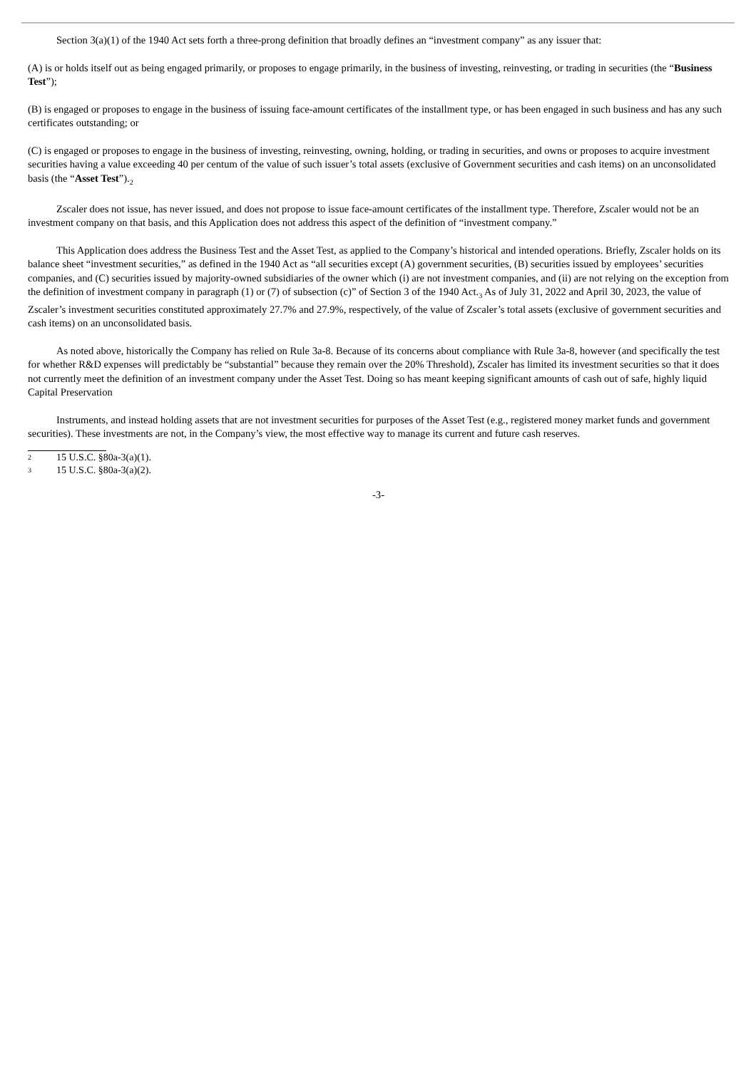Section 3(a)(1) of the 1940 Act sets forth a three-prong definition that broadly defines an “investment company” as any issuer that:
(A) is or holds itself out as being engaged primarily, or proposes to engage primarily, in the business of investing, reinvesting, or trading in securities (the “Business Test”);
(B) is engaged or proposes to engage in the business of issuing face-amount certificates of the installment type, or has been engaged in such business and has any such certificates outstanding; or
(C) is engaged or proposes to engage in the business of investing, reinvesting, owning, holding, or trading in securities, and owns or proposes to acquire investment securities having a value exceeding 40 per centum of the value of such issuer’s total assets (exclusive of Government securities and cash items) on an unconsolidated basis (the “Asset Test”).<sub>2</sub>
Zscaler does not issue, has never issued, and does not propose to issue face-amount certificates of the installment type. Therefore, Zscaler would not be an investment company on that basis, and this Application does not address this aspect of the definition of “investment company.”
This Application does address the Business Test and the Asset Test, as applied to the Company’s historical and intended operations. Briefly, Zscaler holds on its balance sheet “investment securities,” as defined in the 1940 Act as “all securities except (A) government securities, (B) securities issued by employees’ securities companies, and (C) securities issued by majority-owned subsidiaries of the owner which (i) are not investment companies, and (ii) are not relying on the exception from the definition of investment company in paragraph (1) or (7) of subsection (c)” of Section 3 of the 1940 Act.<sub>3</sub> As of July 31, 2022 and April 30, 2023, the value of Zscaler’s investment securities constituted approximately 27.7% and 27.9%, respectively, of the value of Zscaler’s total assets (exclusive of government securities and cash items) on an unconsolidated basis.
As noted above, historically the Company has relied on Rule 3a-8. Because of its concerns about compliance with Rule 3a-8, however (and specifically the test for whether R&D expenses will predictably be “substantial” because they remain over the 20% Threshold), Zscaler has limited its investment securities so that it does not currently meet the definition of an investment company under the Asset Test. Doing so has meant keeping significant amounts of cash out of safe, highly liquid Capital Preservation
Instruments, and instead holding assets that are not investment securities for purposes of the Asset Test (e.g., registered money market funds and government securities). These investments are not, in the Company’s view, the most effective way to manage its current and future cash reserves.
2 15 U.S.C. §80a-3(a)(1).
3 15 U.S.C. §80a-3(a)(2).
-3-